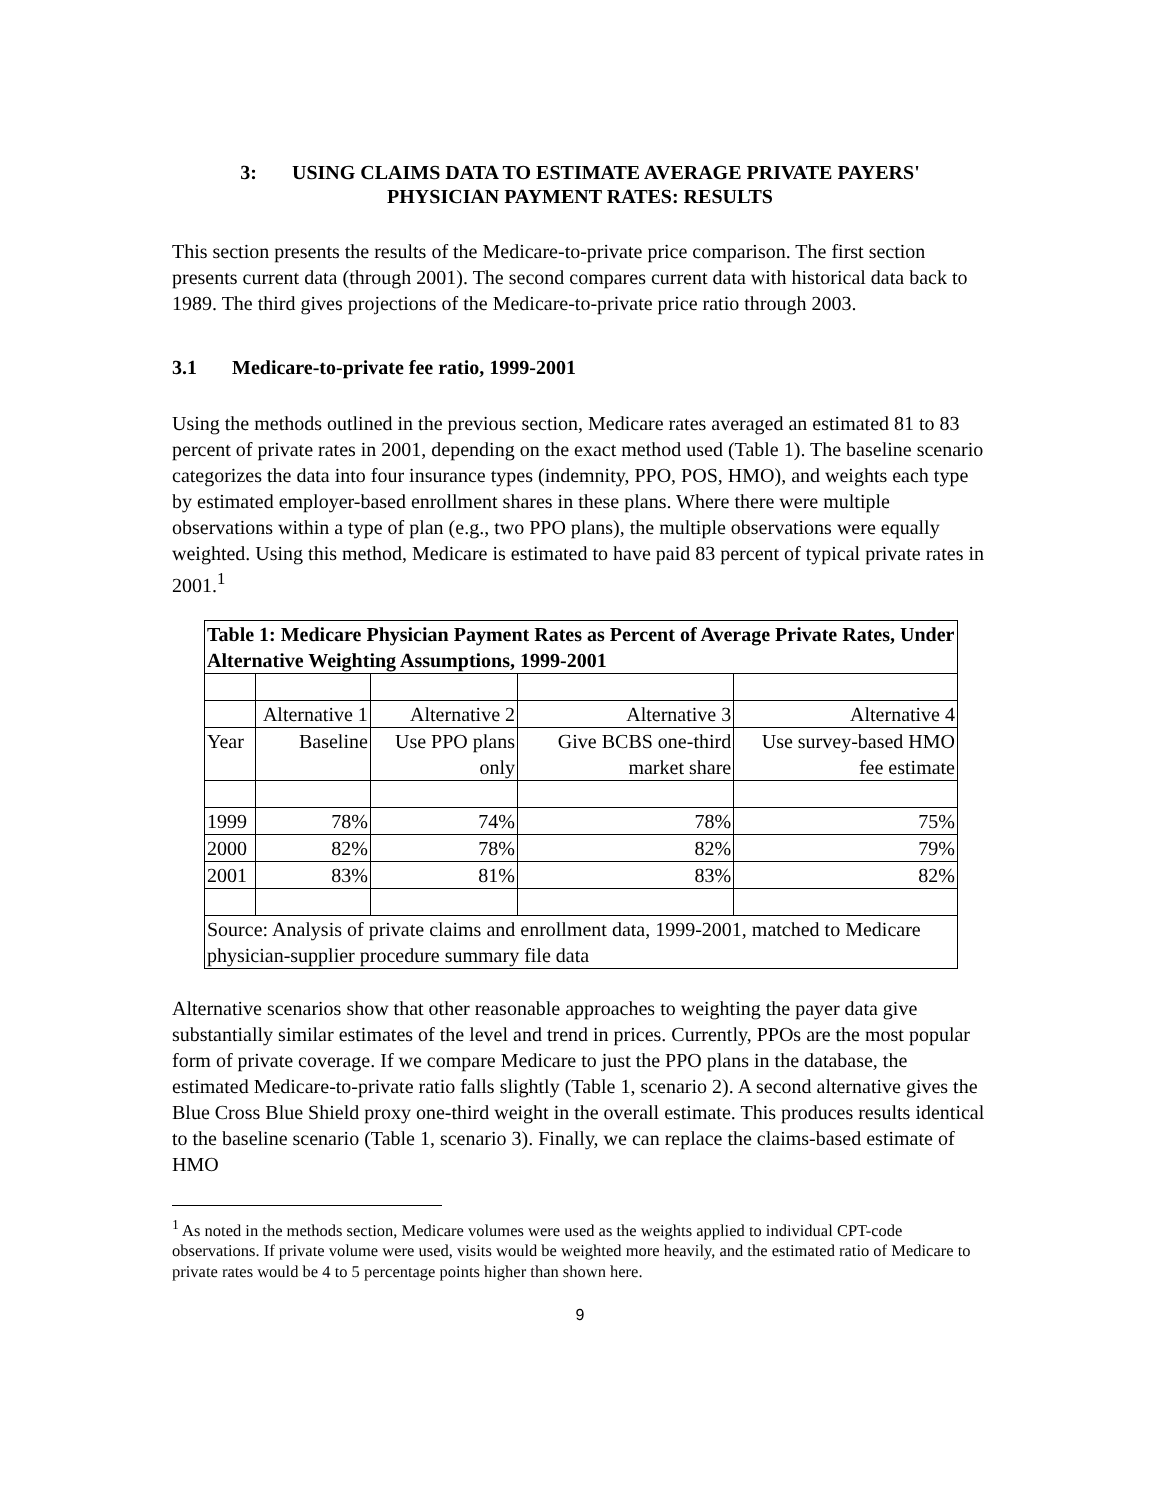3: USING CLAIMS DATA TO ESTIMATE AVERAGE PRIVATE PAYERS'
PHYSICIAN PAYMENT RATES: RESULTS
This section presents the results of the Medicare-to-private price comparison. The first section presents current data (through 2001). The second compares current data with historical data back to 1989. The third gives projections of the Medicare-to-private price ratio through 2003.
3.1 Medicare-to-private fee ratio, 1999-2001
Using the methods outlined in the previous section, Medicare rates averaged an estimated 81 to 83 percent of private rates in 2001, depending on the exact method used (Table 1). The baseline scenario categorizes the data into four insurance types (indemnity, PPO, POS, HMO), and weights each type by estimated employer-based enrollment shares in these plans. Where there were multiple observations within a type of plan (e.g., two PPO plans), the multiple observations were equally weighted. Using this method, Medicare is estimated to have paid 83 percent of typical private rates in 2001.<sup>1</sup>
| Table 1: Medicare Physician Payment Rates as Percent of Average Private Rates, Under Alternative Weighting Assumptions, 1999-2001 | | | | |
| | Alternative 1 | Alternative 2 | Alternative 3 | Alternative 4 |
| Year | Baseline | Use PPO plans only | Give BCBS one-third market share | Use survey-based HMO fee estimate |
| 1999 | 78% | 74% | 78% | 75% |
| 2000 | 82% | 78% | 82% | 79% |
| 2001 | 83% | 81% | 83% | 82% |
| Source: Analysis of private claims and enrollment data, 1999-2001, matched to Medicare physician-supplier procedure summary file data | | | | |
Alternative scenarios show that other reasonable approaches to weighting the payer data give substantially similar estimates of the level and trend in prices. Currently, PPOs are the most popular form of private coverage. If we compare Medicare to just the PPO plans in the database, the estimated Medicare-to-private ratio falls slightly (Table 1, scenario 2). A second alternative gives the Blue Cross Blue Shield proxy one-third weight in the overall estimate. This produces results identical to the baseline scenario (Table 1, scenario 3). Finally, we can replace the claims-based estimate of HMO
<sup>1</sup> As noted in the methods section, Medicare volumes were used as the weights applied to individual CPT-code observations. If private volume were used, visits would be weighted more heavily, and the estimated ratio of Medicare to private rates would be 4 to 5 percentage points higher than shown here.
9